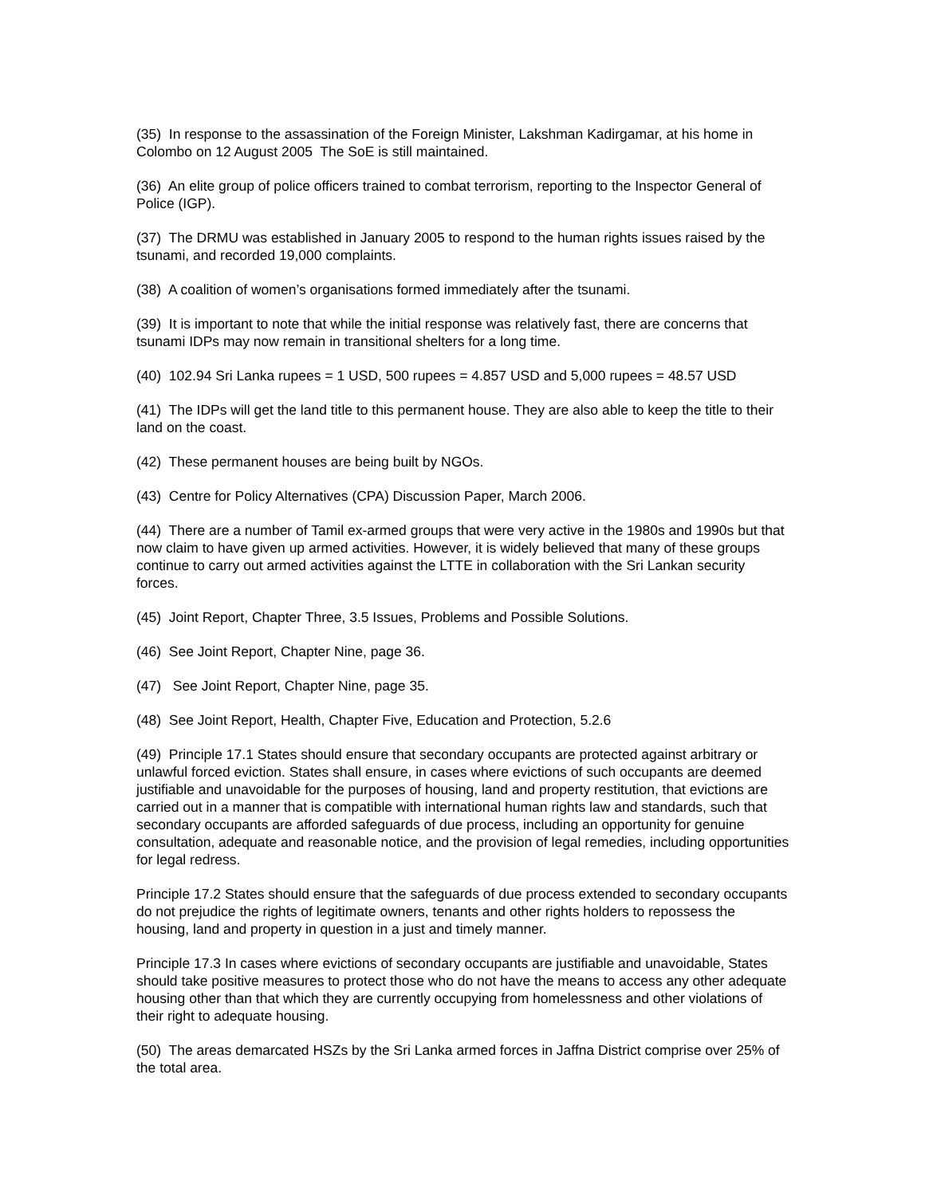(35) In response to the assassination of the Foreign Minister, Lakshman Kadirgamar, at his home in Colombo on 12 August 2005 The SoE is still maintained.
(36) An elite group of police officers trained to combat terrorism, reporting to the Inspector General of Police (IGP).
(37) The DRMU was established in January 2005 to respond to the human rights issues raised by the tsunami, and recorded 19,000 complaints.
(38) A coalition of women’s organisations formed immediately after the tsunami.
(39) It is important to note that while the initial response was relatively fast, there are concerns that tsunami IDPs may now remain in transitional shelters for a long time.
(40) 102.94 Sri Lanka rupees = 1 USD, 500 rupees = 4.857 USD and 5,000 rupees = 48.57 USD
(41) The IDPs will get the land title to this permanent house. They are also able to keep the title to their land on the coast.
(42) These permanent houses are being built by NGOs.
(43) Centre for Policy Alternatives (CPA) Discussion Paper, March 2006.
(44) There are a number of Tamil ex-armed groups that were very active in the 1980s and 1990s but that now claim to have given up armed activities. However, it is widely believed that many of these groups continue to carry out armed activities against the LTTE in collaboration with the Sri Lankan security forces.
(45) Joint Report, Chapter Three, 3.5 Issues, Problems and Possible Solutions.
(46) See Joint Report, Chapter Nine, page 36.
(47) See Joint Report, Chapter Nine, page 35.
(48) See Joint Report, Health, Chapter Five, Education and Protection, 5.2.6
(49) Principle 17.1 States should ensure that secondary occupants are protected against arbitrary or unlawful forced eviction. States shall ensure, in cases where evictions of such occupants are deemed justifiable and unavoidable for the purposes of housing, land and property restitution, that evictions are carried out in a manner that is compatible with international human rights law and standards, such that secondary occupants are afforded safeguards of due process, including an opportunity for genuine consultation, adequate and reasonable notice, and the provision of legal remedies, including opportunities for legal redress.
Principle 17.2 States should ensure that the safeguards of due process extended to secondary occupants do not prejudice the rights of legitimate owners, tenants and other rights holders to repossess the housing, land and property in question in a just and timely manner.
Principle 17.3 In cases where evictions of secondary occupants are justifiable and unavoidable, States should take positive measures to protect those who do not have the means to access any other adequate housing other than that which they are currently occupying from homelessness and other violations of their right to adequate housing.
(50) The areas demarcated HSZs by the Sri Lanka armed forces in Jaffna District comprise over 25% of the total area.